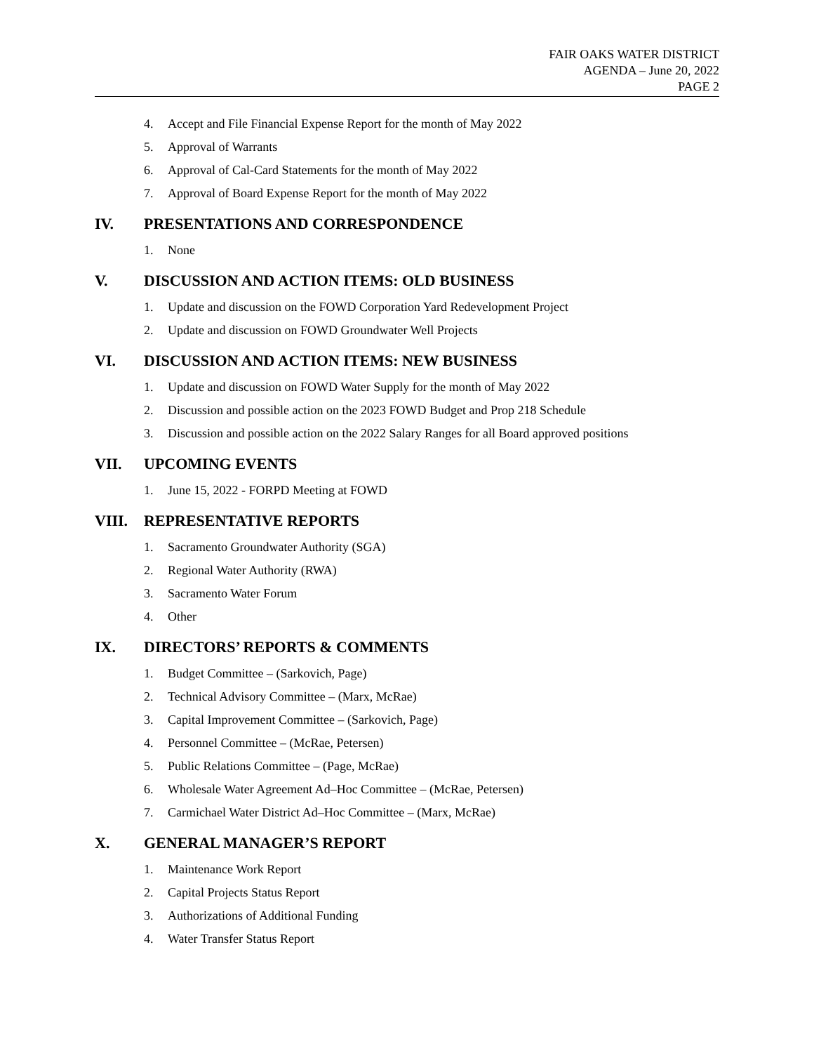FAIR OAKS WATER DISTRICT
AGENDA – June 20, 2022
PAGE 2
4. Accept and File Financial Expense Report for the month of May 2022
5. Approval of Warrants
6. Approval of Cal-Card Statements for the month of May 2022
7. Approval of Board Expense Report for the month of May 2022
IV. PRESENTATIONS AND CORRESPONDENCE
1. None
V. DISCUSSION AND ACTION ITEMS: OLD BUSINESS
1. Update and discussion on the FOWD Corporation Yard Redevelopment Project
2. Update and discussion on FOWD Groundwater Well Projects
VI. DISCUSSION AND ACTION ITEMS: NEW BUSINESS
1. Update and discussion on FOWD Water Supply for the month of May 2022
2. Discussion and possible action on the 2023 FOWD Budget and Prop 218 Schedule
3. Discussion and possible action on the 2022 Salary Ranges for all Board approved positions
VII. UPCOMING EVENTS
1. June 15, 2022 - FORPD Meeting at FOWD
VIII. REPRESENTATIVE REPORTS
1. Sacramento Groundwater Authority (SGA)
2. Regional Water Authority (RWA)
3. Sacramento Water Forum
4. Other
IX. DIRECTORS’ REPORTS & COMMENTS
1. Budget Committee – (Sarkovich, Page)
2. Technical Advisory Committee – (Marx, McRae)
3. Capital Improvement Committee – (Sarkovich, Page)
4. Personnel Committee – (McRae, Petersen)
5. Public Relations Committee – (Page, McRae)
6. Wholesale Water Agreement Ad–Hoc Committee – (McRae, Petersen)
7. Carmichael Water District Ad–Hoc Committee – (Marx, McRae)
X. GENERAL MANAGER’S REPORT
1. Maintenance Work Report
2. Capital Projects Status Report
3. Authorizations of Additional Funding
4. Water Transfer Status Report